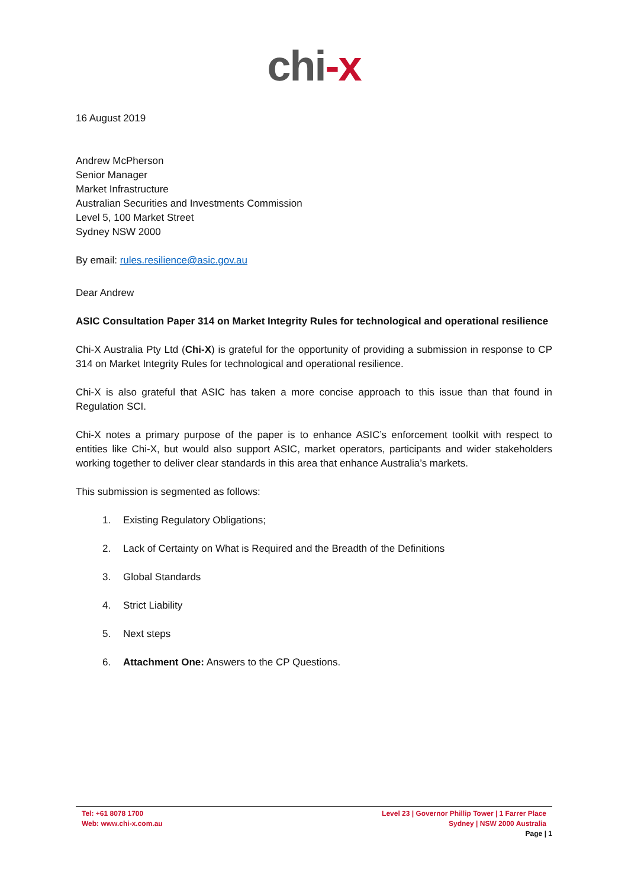chi-x
16 August 2019
Andrew McPherson
Senior Manager
Market Infrastructure
Australian Securities and Investments Commission
Level 5, 100 Market Street
Sydney NSW 2000
By email: rules.resilience@asic.gov.au
Dear Andrew
ASIC Consultation Paper 314 on Market Integrity Rules for technological and operational resilience
Chi-X Australia Pty Ltd (Chi-X) is grateful for the opportunity of providing a submission in response to CP 314 on Market Integrity Rules for technological and operational resilience.
Chi-X is also grateful that ASIC has taken a more concise approach to this issue than that found in Regulation SCI.
Chi-X notes a primary purpose of the paper is to enhance ASIC’s enforcement toolkit with respect to entities like Chi-X, but would also support ASIC, market operators, participants and wider stakeholders working together to deliver clear standards in this area that enhance Australia’s markets.
This submission is segmented as follows:
1. Existing Regulatory Obligations;
2. Lack of Certainty on What is Required and the Breadth of the Definitions
3. Global Standards
4. Strict Liability
5. Next steps
6. Attachment One: Answers to the CP Questions.
Tel: +61 8078 1700
Web: www.chi-x.com.au
Level 23 | Governor Phillip Tower | 1 Farrer Place
Sydney | NSW 2000 Australia
Page | 1